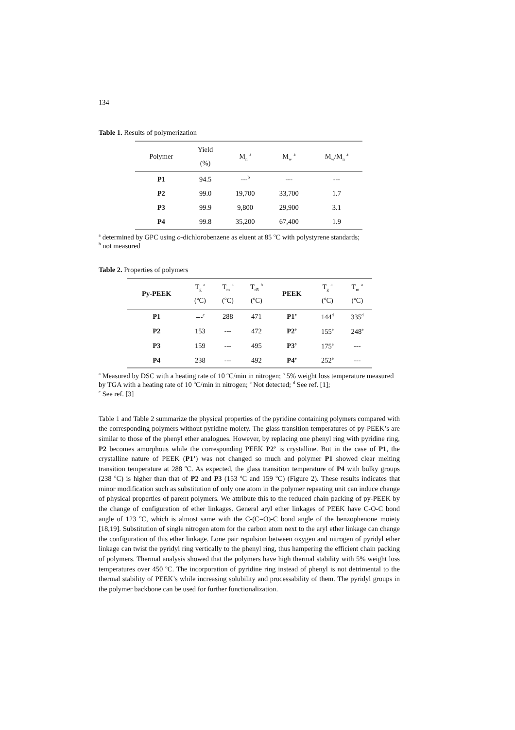134
Table 1. Results of polymerization
| Polymer | Yield (%) | M<sub>n</sub> <sup>a</sup> | M<sub>w</sub> <sup>a</sup> | M<sub>w</sub>/M<sub>n</sub> <sup>a</sup> |
| --- | --- | --- | --- | --- |
| P1 | 94.5 | ---<sup>b</sup> | --- | --- |
| P2 | 99.0 | 19,700 | 33,700 | 1.7 |
| P3 | 99.9 | 9,800 | 29,900 | 3.1 |
| P4 | 99.8 | 35,200 | 67,400 | 1.9 |
<sup>a</sup> determined by GPC using o-dichlorobenzene as eluent at 85 <sup>o</sup>C with polystyrene standards;
<sup>b</sup> not measured
Table 2. Properties of polymers
| Py-PEEK | T<sub>g</sub> <sup>a</sup> (<sup>o</sup>C) | T<sub>m</sub> <sup>a</sup> (<sup>o</sup>C) | T<sub>d5</sub> <sup>b</sup> (<sup>o</sup>C) | PEEK | T<sub>g</sub> <sup>a</sup> (<sup>o</sup>C) | T<sub>m</sub> <sup>a</sup> (<sup>o</sup>C) |
| --- | --- | --- | --- | --- | --- | --- |
| P1 | ---<sup>c</sup> | 288 | 471 | P1’ | 144<sup>d</sup> | 335<sup>d</sup> |
| P2 | 153 | --- | 472 | P2’ | 155<sup>e</sup> | 248<sup>e</sup> |
| P3 | 159 | --- | 495 | P3’ | 175<sup>e</sup> | --- |
| P4 | 238 | --- | 492 | P4’ | 252<sup>e</sup> | --- |
<sup>a</sup> Measured by DSC with a heating rate of 10 <sup>o</sup>C/min in nitrogen; <sup>b</sup> 5% weight loss temperature measured by TGA with a heating rate of 10 <sup>o</sup>C/min in nitrogen; <sup>c</sup> Not detected; <sup>d</sup> See ref. [1];
<sup>e</sup> See ref. [3]
Table 1 and Table 2 summarize the physical properties of the pyridine containing polymers compared with the corresponding polymers without pyridine moiety. The glass transition temperatures of py-PEEK’s are similar to those of the phenyl ether analogues. However, by replacing one phenyl ring with pyridine ring, P2 becomes amorphous while the corresponding PEEK P2’ is crystalline. But in the case of P1, the crystalline nature of PEEK (P1’) was not changed so much and polymer P1 showed clear melting transition temperature at 288 <sup>o</sup>C. As expected, the glass transition temperature of P4 with bulky groups (238 <sup>o</sup>C) is higher than that of P2 and P3 (153 <sup>o</sup>C and 159 <sup>o</sup>C) (Figure 2). These results indicates that minor modification such as substitution of only one atom in the polymer repeating unit can induce change of physical properties of parent polymers. We attribute this to the reduced chain packing of py-PEEK by the change of configuration of ether linkages. General aryl ether linkages of PEEK have C-O-C bond angle of 123 <sup>o</sup>C, which is almost same with the C-(C=O)-C bond angle of the benzophenone moiety [18,19]. Substitution of single nitrogen atom for the carbon atom next to the aryl ether linkage can change the configuration of this ether linkage. Lone pair repulsion between oxygen and nitrogen of pyridyl ether linkage can twist the pyridyl ring vertically to the phenyl ring, thus hampering the efficient chain packing of polymers. Thermal analysis showed that the polymers have high thermal stability with 5% weight loss temperatures over 450 <sup>o</sup>C. The incorporation of pyridine ring instead of phenyl is not detrimental to the thermal stability of PEEK’s while increasing solubility and processability of them. The pyridyl groups in the polymer backbone can be used for further functionalization.